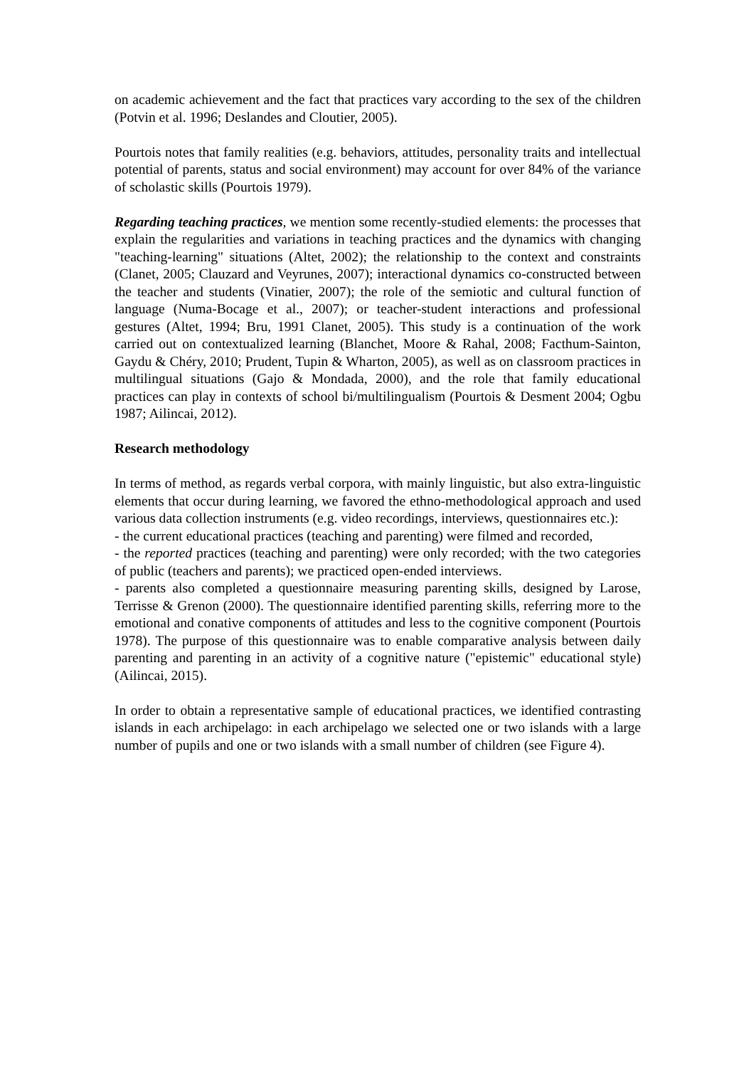on academic achievement and the fact that practices vary according to the sex of the children (Potvin et al. 1996; Deslandes and Cloutier, 2005).
Pourtois notes that family realities (e.g. behaviors, attitudes, personality traits and intellectual potential of parents, status and social environment) may account for over 84% of the variance of scholastic skills (Pourtois 1979).
Regarding teaching practices, we mention some recently-studied elements: the processes that explain the regularities and variations in teaching practices and the dynamics with changing "teaching-learning" situations (Altet, 2002); the relationship to the context and constraints (Clanet, 2005; Clauzard and Veyrunes, 2007); interactional dynamics co-constructed between the teacher and students (Vinatier, 2007); the role of the semiotic and cultural function of language (Numa-Bocage et al., 2007); or teacher-student interactions and professional gestures (Altet, 1994; Bru, 1991 Clanet, 2005). This study is a continuation of the work carried out on contextualized learning (Blanchet, Moore & Rahal, 2008; Facthum-Sainton, Gaydu & Chéry, 2010; Prudent, Tupin & Wharton, 2005), as well as on classroom practices in multilingual situations (Gajo & Mondada, 2000), and the role that family educational practices can play in contexts of school bi/multilingualism (Pourtois & Desment 2004; Ogbu 1987; Ailincai, 2012).
Research methodology
In terms of method, as regards verbal corpora, with mainly linguistic, but also extra-linguistic elements that occur during learning, we favored the ethno-methodological approach and used various data collection instruments (e.g. video recordings, interviews, questionnaires etc.):
- the current educational practices (teaching and parenting) were filmed and recorded,
- the reported practices (teaching and parenting) were only recorded; with the two categories of public (teachers and parents); we practiced open-ended interviews.
- parents also completed a questionnaire measuring parenting skills, designed by Larose, Terrisse & Grenon (2000). The questionnaire identified parenting skills, referring more to the emotional and conative components of attitudes and less to the cognitive component (Pourtois 1978). The purpose of this questionnaire was to enable comparative analysis between daily parenting and parenting in an activity of a cognitive nature ("epistemic" educational style) (Ailincai, 2015).
In order to obtain a representative sample of educational practices, we identified contrasting islands in each archipelago: in each archipelago we selected one or two islands with a large number of pupils and one or two islands with a small number of children (see Figure 4).